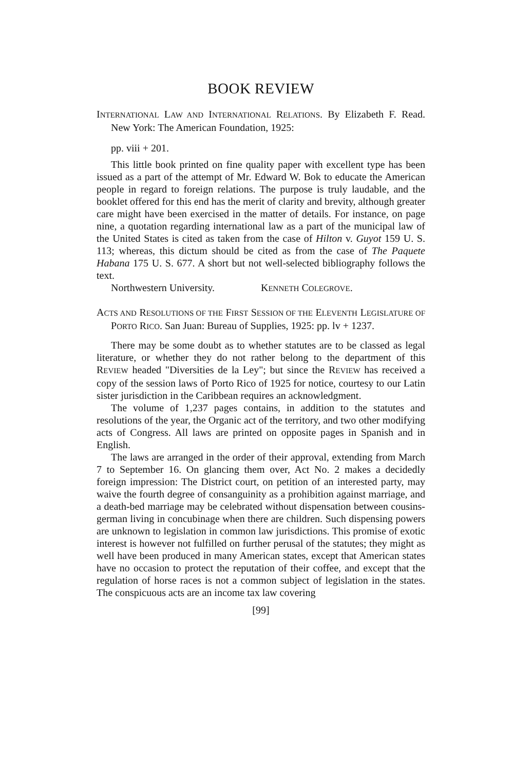BOOK REVIEW
INTERNATIONAL LAW AND INTERNATIONAL RELATIONS. By Elizabeth F. Read. New York: The American Foundation, 1925:
pp. viii + 201.
This little book printed on fine quality paper with excellent type has been issued as a part of the attempt of Mr. Edward W. Bok to educate the American people in regard to foreign relations. The purpose is truly laudable, and the booklet offered for this end has the merit of clarity and brevity, although greater care might have been exercised in the matter of details. For instance, on page nine, a quotation regarding international law as a part of the municipal law of the United States is cited as taken from the case of Hilton v. Guyot 159 U. S. 113; whereas, this dictum should be cited as from the case of The Paquete Habana 175 U. S. 677. A short but not well-selected bibliography follows the text.
Northwestern University. KENNETH COLEGROVE.
ACTS AND RESOLUTIONS OF THE FIRST SESSION OF THE ELEVENTH LEGISLATURE OF PORTO RICO. San Juan: Bureau of Supplies, 1925: pp. lv + 1237.
There may be some doubt as to whether statutes are to be classed as legal literature, or whether they do not rather belong to the department of this REVIEW headed "Diversities de la Ley"; but since the REVIEW has received a copy of the session laws of Porto Rico of 1925 for notice, courtesy to our Latin sister jurisdiction in the Caribbean requires an acknowledgment.
The volume of 1,237 pages contains, in addition to the statutes and resolutions of the year, the Organic act of the territory, and two other modifying acts of Congress. All laws are printed on opposite pages in Spanish and in English.
The laws are arranged in the order of their approval, extending from March 7 to September 16. On glancing them over, Act No. 2 makes a decidedly foreign impression: The District court, on petition of an interested party, may waive the fourth degree of consanguinity as a prohibition against marriage, and a death-bed marriage may be celebrated without dispensation between cousins-german living in concubinage when there are children. Such dispensing powers are unknown to legislation in common law jurisdictions. This promise of exotic interest is however not fulfilled on further perusal of the statutes; they might as well have been produced in many American states, except that American states have no occasion to protect the reputation of their coffee, and except that the regulation of horse races is not a common subject of legislation in the states. The conspicuous acts are an income tax law covering
[99]